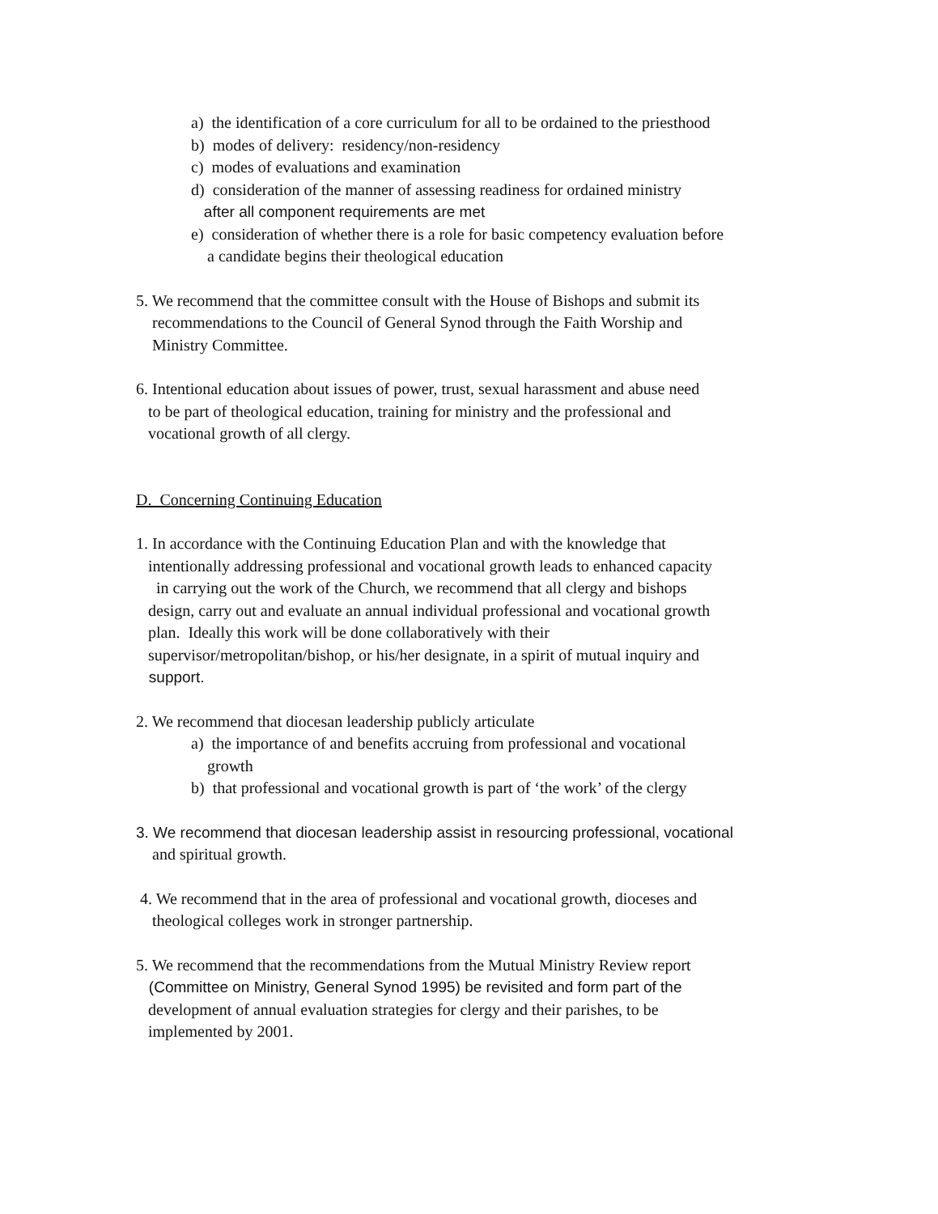a) the identification of a core curriculum for all to be ordained to the priesthood
b) modes of delivery: residency/non-residency
c) modes of evaluations and examination
d) consideration of the manner of assessing readiness for ordained ministry
after all component requirements are met
e) consideration of whether there is a role for basic competency evaluation before
a candidate begins their theological education
5. We recommend that the committee consult with the House of Bishops and submit its
recommendations to the Council of General Synod through the Faith Worship and
Ministry Committee.
6. Intentional education about issues of power, trust, sexual harassment and abuse need
to be part of theological education, training for ministry and the professional and
vocational growth of all clergy.
D. Concerning Continuing Education
1. In accordance with the Continuing Education Plan and with the knowledge that
intentionally addressing professional and vocational growth leads to enhanced capacity
in carrying out the work of the Church, we recommend that all clergy and bishops
design, carry out and evaluate an annual individual professional and vocational growth
plan. Ideally this work will be done collaboratively with their
supervisor/metropolitan/bishop, or his/her designate, in a spirit of mutual inquiry and
support.
2. We recommend that diocesan leadership publicly articulate
a) the importance of and benefits accruing from professional and vocational
growth
b) that professional and vocational growth is part of ‘the work’ of the clergy
3. We recommend that diocesan leadership assist in resourcing professional, vocational
and spiritual growth.
4. We recommend that in the area of professional and vocational growth, dioceses and
theological colleges work in stronger partnership.
5. We recommend that the recommendations from the Mutual Ministry Review report
(Committee on Ministry, General Synod 1995) be revisited and form part of the
development of annual evaluation strategies for clergy and their parishes, to be
implemented by 2001.